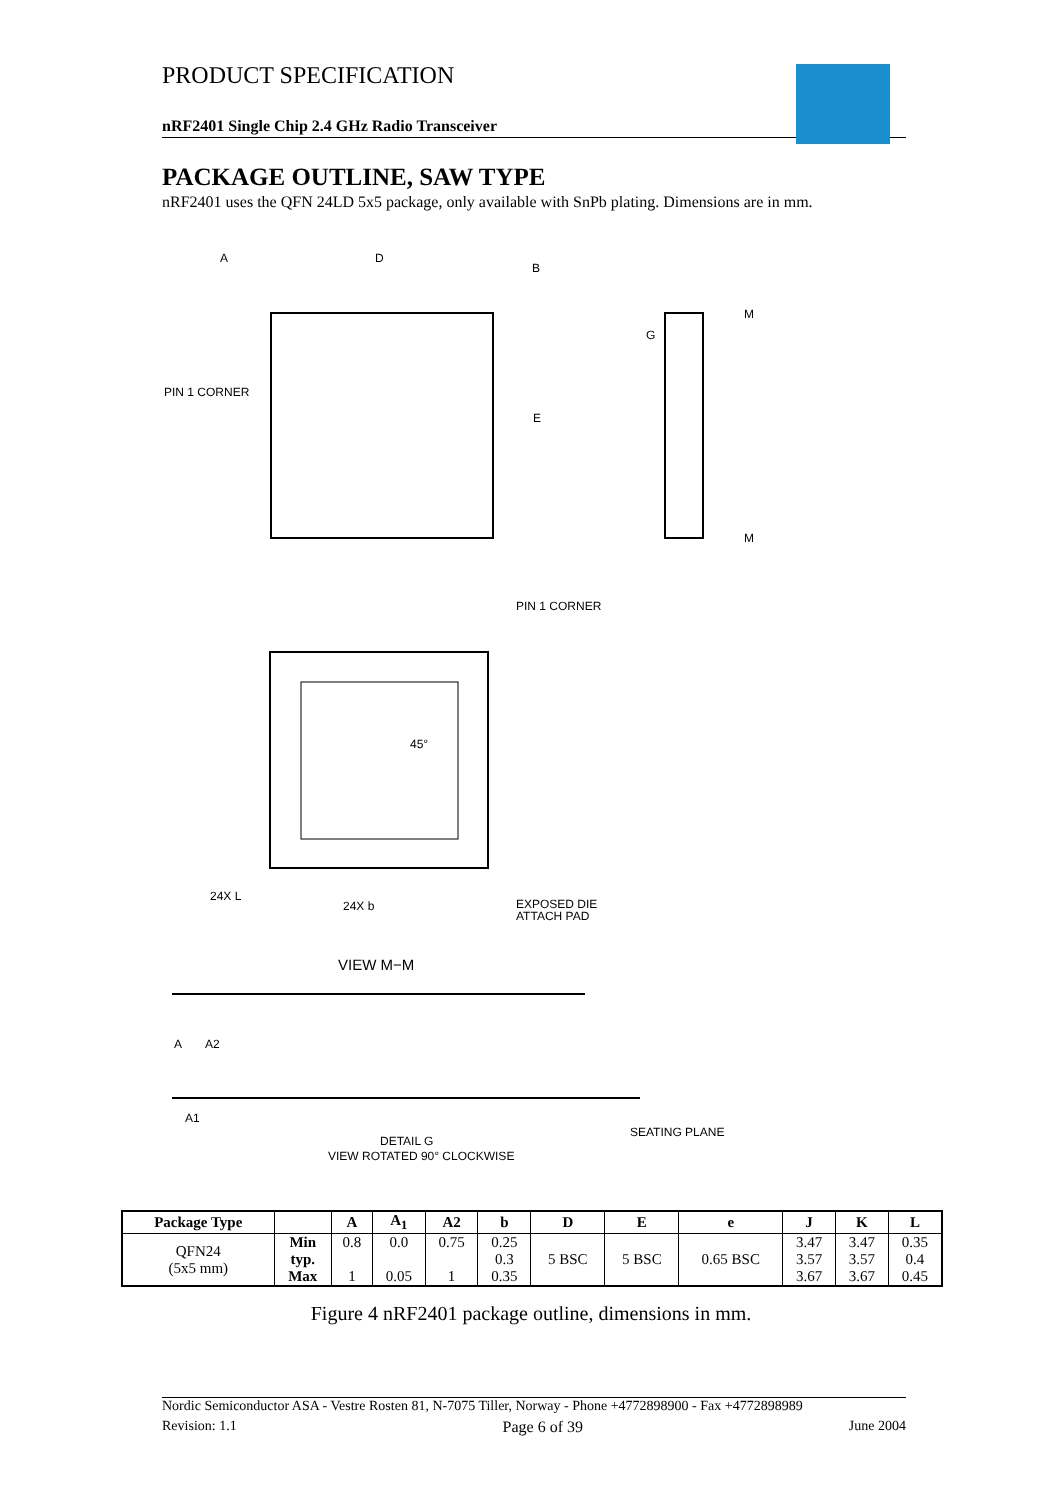PRODUCT SPECIFICATION
nRF2401 Single Chip 2.4 GHz Radio Transceiver
PACKAGE OUTLINE, SAW TYPE
nRF2401 uses the QFN 24LD 5x5 package, only available with SnPb plating. Dimensions are in mm.
A
D
B
E
PIN 1 CORNER
M
M
G
PIN 1 CORNER
45°
24X L
24X b
EXPOSED DIE
ATTACH PAD
VIEW M−M
SEATING PLANE
DETAIL G
VIEW ROTATED 90° CLOCKWISE
A
A2
A1
| Package Type | | A | A<sub>1</sub> | A2 | b | D | E | e | J | K | L |
| --- | --- | --- | --- | --- | --- | --- | --- | --- | --- | --- | --- |
| QFN24 (5x5 mm) | Min typ. Max | 0.8 1 | 0.0 0.05 | 0.75 1 | 0.25 0.3 0.35 | 5 BSC | 5 BSC | 0.65 BSC | 3.47 3.57 3.67 | 3.47 3.57 3.67 | 0.35 0.4 0.45 |
Figure 4 nRF2401 package outline, dimensions in mm.
Nordic Semiconductor ASA - Vestre Rosten 81, N-7075 Tiller, Norway - Phone +4772898900 - Fax +4772898989
Revision: 1.1 Page 6 of 39 June 2004